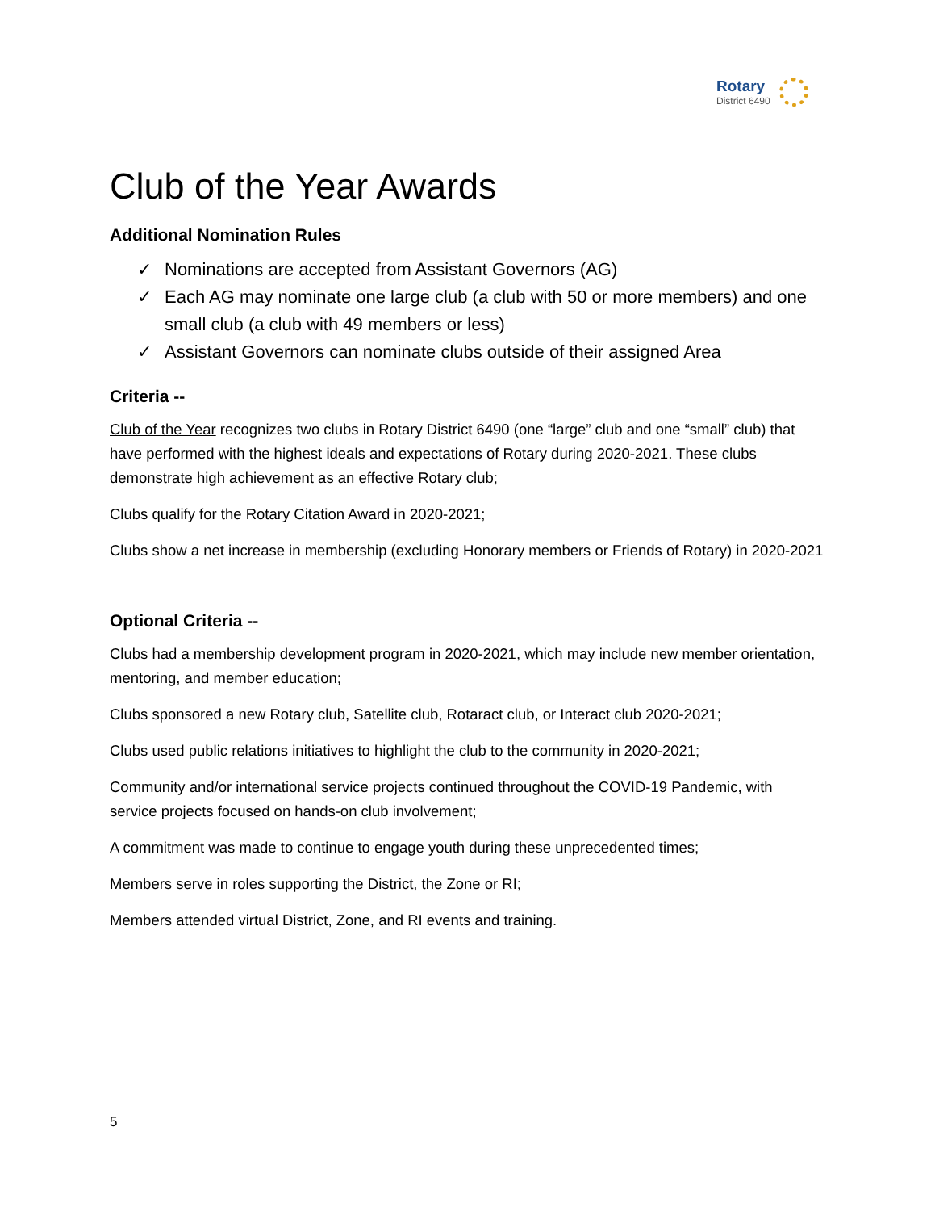Rotary
District 6490
Club of the Year Awards
Additional Nomination Rules
✓ Nominations are accepted from Assistant Governors (AG)
✓ Each AG may nominate one large club (a club with 50 or more members) and one small club (a club with 49 members or less)
✓ Assistant Governors can nominate clubs outside of their assigned Area
Criteria --
Club of the Year recognizes two clubs in Rotary District 6490 (one “large” club and one “small” club) that have performed with the highest ideals and expectations of Rotary during 2020-2021. These clubs demonstrate high achievement as an effective Rotary club;
Clubs qualify for the Rotary Citation Award in 2020-2021;
Clubs show a net increase in membership (excluding Honorary members or Friends of Rotary) in 2020-2021
Optional Criteria --
Clubs had a membership development program in 2020-2021, which may include new member orientation, mentoring, and member education;
Clubs sponsored a new Rotary club, Satellite club, Rotaract club, or Interact club 2020-2021;
Clubs used public relations initiatives to highlight the club to the community in 2020-2021;
Community and/or international service projects continued throughout the COVID-19 Pandemic, with service projects focused on hands-on club involvement;
A commitment was made to continue to engage youth during these unprecedented times;
Members serve in roles supporting the District, the Zone or RI;
Members attended virtual District, Zone, and RI events and training.
5